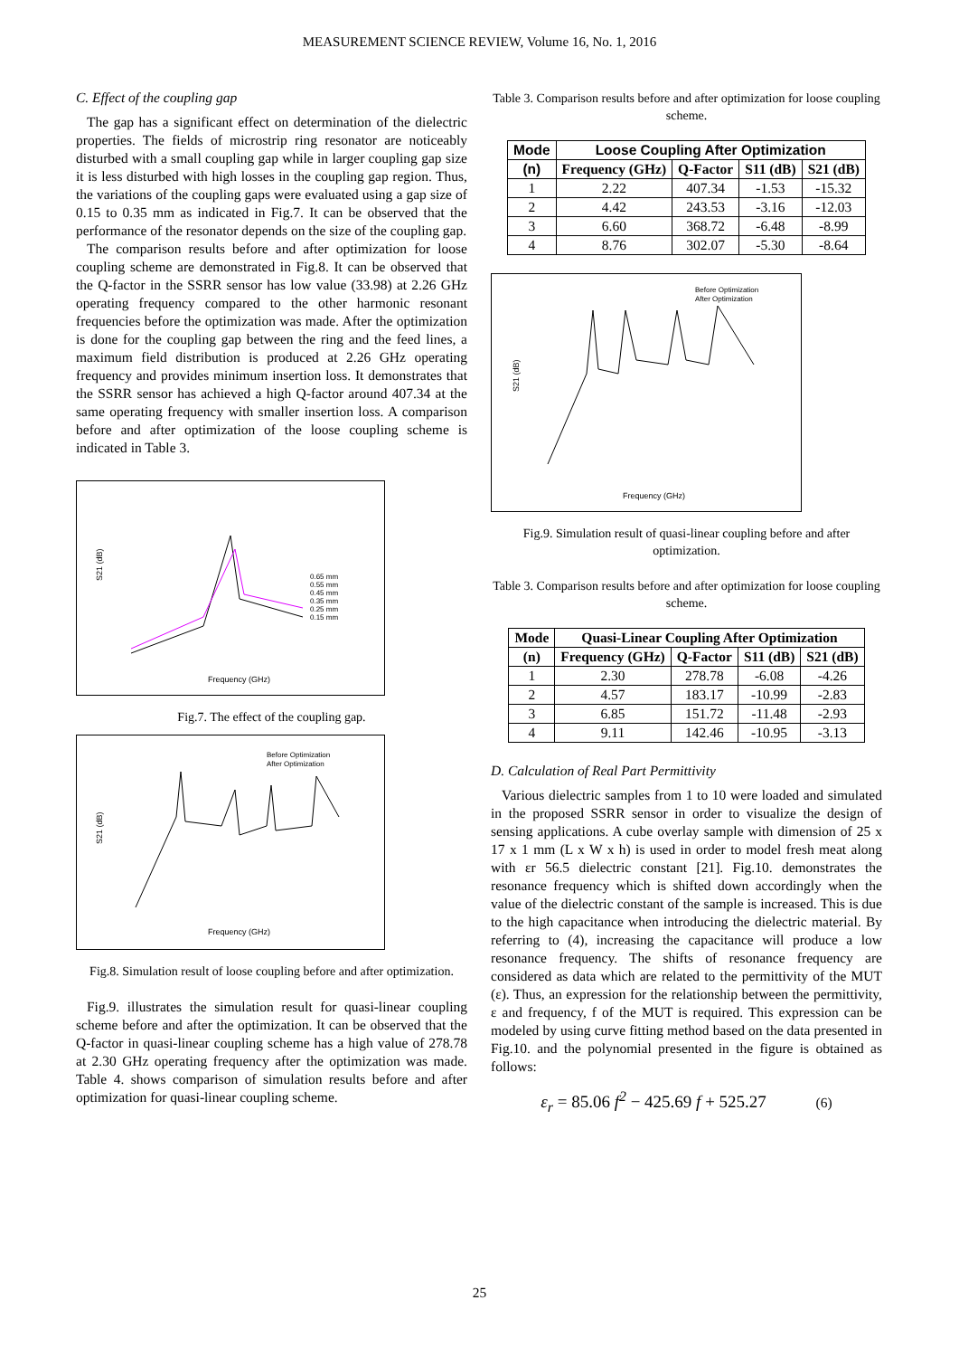MEASUREMENT SCIENCE REVIEW, Volume 16, No. 1, 2016
C. Effect of the coupling gap
The gap has a significant effect on determination of the dielectric properties. The fields of microstrip ring resonator are noticeably disturbed with a small coupling gap while in larger coupling gap size it is less disturbed with high losses in the coupling gap region. Thus, the variations of the coupling gaps were evaluated using a gap size of 0.15 to 0.35 mm as indicated in Fig.7. It can be observed that the performance of the resonator depends on the size of the coupling gap.
The comparison results before and after optimization for loose coupling scheme are demonstrated in Fig.8. It can be observed that the Q-factor in the SSRR sensor has low value (33.98) at 2.26 GHz operating frequency compared to the other harmonic resonant frequencies before the optimization was made. After the optimization is done for the coupling gap between the ring and the feed lines, a maximum field distribution is produced at 2.26 GHz operating frequency and provides minimum insertion loss. It demonstrates that the SSRR sensor has achieved a high Q-factor around 407.34 at the same operating frequency with smaller insertion loss. A comparison before and after optimization of the loose coupling scheme is indicated in Table 3.
S21 (dB)
0.65 mm
0.55 mm
0.45 mm
0.35 mm
0.25 mm
0.15 mm
Frequency (GHz)
Fig.7. The effect of the coupling gap.
S21 (dB)
Before Optimization
After Optimization
Frequency (GHz)
Fig.8. Simulation result of loose coupling before and after optimization.
Fig.9. illustrates the simulation result for quasi-linear coupling scheme before and after the optimization. It can be observed that the Q-factor in quasi-linear coupling scheme has a high value of 278.78 at 2.30 GHz operating frequency after the optimization was made. Table 4. shows comparison of simulation results before and after optimization for quasi-linear coupling scheme.
Table 3. Comparison results before and after optimization for loose coupling scheme.
| Mode | Loose Coupling After Optimization | | | |
| --- | --- | --- | --- | --- |
| (n) | Frequency (GHz) | Q-Factor | S11 (dB) | S21 (dB) |
| 1 | 2.22 | 407.34 | -1.53 | -15.32 |
| 2 | 4.42 | 243.53 | -3.16 | -12.03 |
| 3 | 6.60 | 368.72 | -6.48 | -8.99 |
| 4 | 8.76 | 302.07 | -5.30 | -8.64 |
S21 (dB)
Before Optimization
After Optimization
Frequency (GHz)
Fig.9. Simulation result of quasi-linear coupling before and after optimization.
Table 3. Comparison results before and after optimization for loose coupling scheme.
| Mode | Quasi-Linear Coupling After Optimization | | | |
| --- | --- | --- | --- | --- |
| (n) | Frequency (GHz) | Q-Factor | S11 (dB) | S21 (dB) |
| 1 | 2.30 | 278.78 | -6.08 | -4.26 |
| 2 | 4.57 | 183.17 | -10.99 | -2.83 |
| 3 | 6.85 | 151.72 | -11.48 | -2.93 |
| 4 | 9.11 | 142.46 | -10.95 | -3.13 |
D. Calculation of Real Part Permittivity
Various dielectric samples from 1 to 10 were loaded and simulated in the proposed SSRR sensor in order to visualize the design of sensing applications. A cube overlay sample with dimension of 25 x 17 x 1 mm (L x W x h) is used in order to model fresh meat along with εr 56.5 dielectric constant [21]. Fig.10. demonstrates the resonance frequency which is shifted down accordingly when the value of the dielectric constant of the sample is increased. This is due to the high capacitance when introducing the dielectric material. By referring to (4), increasing the capacitance will produce a low resonance frequency. The shifts of resonance frequency are considered as data which are related to the permittivity of the MUT (ε). Thus, an expression for the relationship between the permittivity, ε and frequency, f of the MUT is required. This expression can be modeled by using curve fitting method based on the data presented in Fig.10. and the polynomial presented in the figure is obtained as follows:
ε<sub>r</sub> = 85.06 f<sup>2</sup> − 425.69 f + 525.27 (6)
25